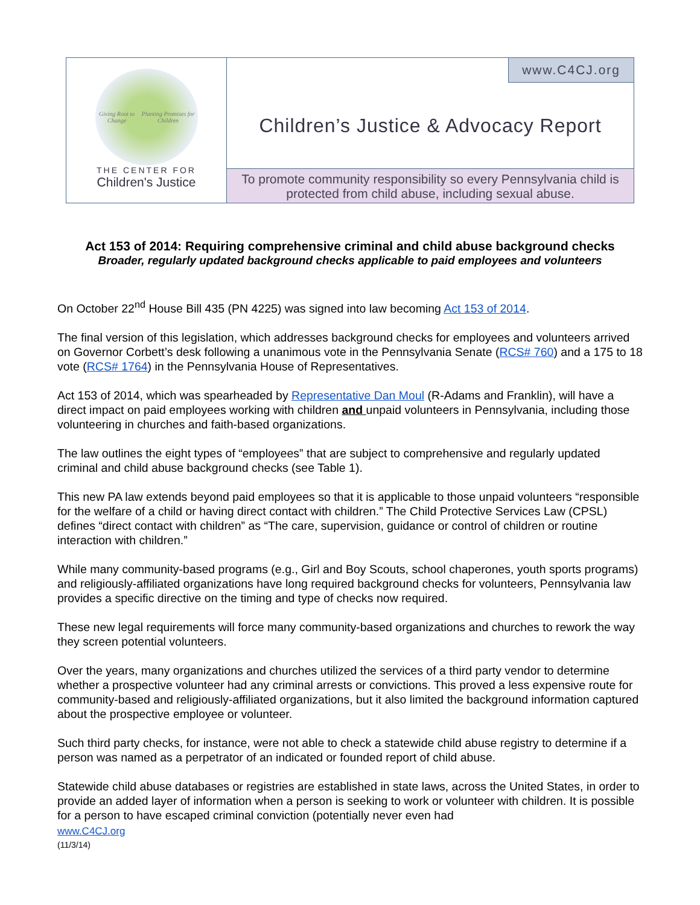Giving Root to Change Planting Promises for Children
THE CENTER FOR
Children's Justice
www.C4CJ.org
Children’s Justice & Advocacy Report
To promote community responsibility so every Pennsylvania child is protected from child abuse, including sexual abuse.
Act 153 of 2014: Requiring comprehensive criminal and child abuse background checks
Broader, regularly updated background checks applicable to paid employees and volunteers
On October 22<sup>nd</sup> House Bill 435 (PN 4225) was signed into law becoming Act 153 of 2014.
The final version of this legislation, which addresses background checks for employees and volunteers arrived on Governor Corbett’s desk following a unanimous vote in the Pennsylvania Senate (RCS# 760) and a 175 to 18 vote (RCS# 1764) in the Pennsylvania House of Representatives.
Act 153 of 2014, which was spearheaded by Representative Dan Moul (R-Adams and Franklin), will have a direct impact on paid employees working with children and unpaid volunteers in Pennsylvania, including those volunteering in churches and faith-based organizations.
The law outlines the eight types of “employees” that are subject to comprehensive and regularly updated criminal and child abuse background checks (see Table 1).
This new PA law extends beyond paid employees so that it is applicable to those unpaid volunteers “responsible for the welfare of a child or having direct contact with children.” The Child Protective Services Law (CPSL) defines “direct contact with children” as “The care, supervision, guidance or control of children or routine interaction with children.”
While many community-based programs (e.g., Girl and Boy Scouts, school chaperones, youth sports programs) and religiously-affiliated organizations have long required background checks for volunteers, Pennsylvania law provides a specific directive on the timing and type of checks now required.
These new legal requirements will force many community-based organizations and churches to rework the way they screen potential volunteers.
Over the years, many organizations and churches utilized the services of a third party vendor to determine whether a prospective volunteer had any criminal arrests or convictions. This proved a less expensive route for community-based and religiously-affiliated organizations, but it also limited the background information captured about the prospective employee or volunteer.
Such third party checks, for instance, were not able to check a statewide child abuse registry to determine if a person was named as a perpetrator of an indicated or founded report of child abuse.
Statewide child abuse databases or registries are established in state laws, across the United States, in order to provide an added layer of information when a person is seeking to work or volunteer with children. It is possible for a person to have escaped criminal conviction (potentially never even had
www.C4CJ.org
(11/3/14)